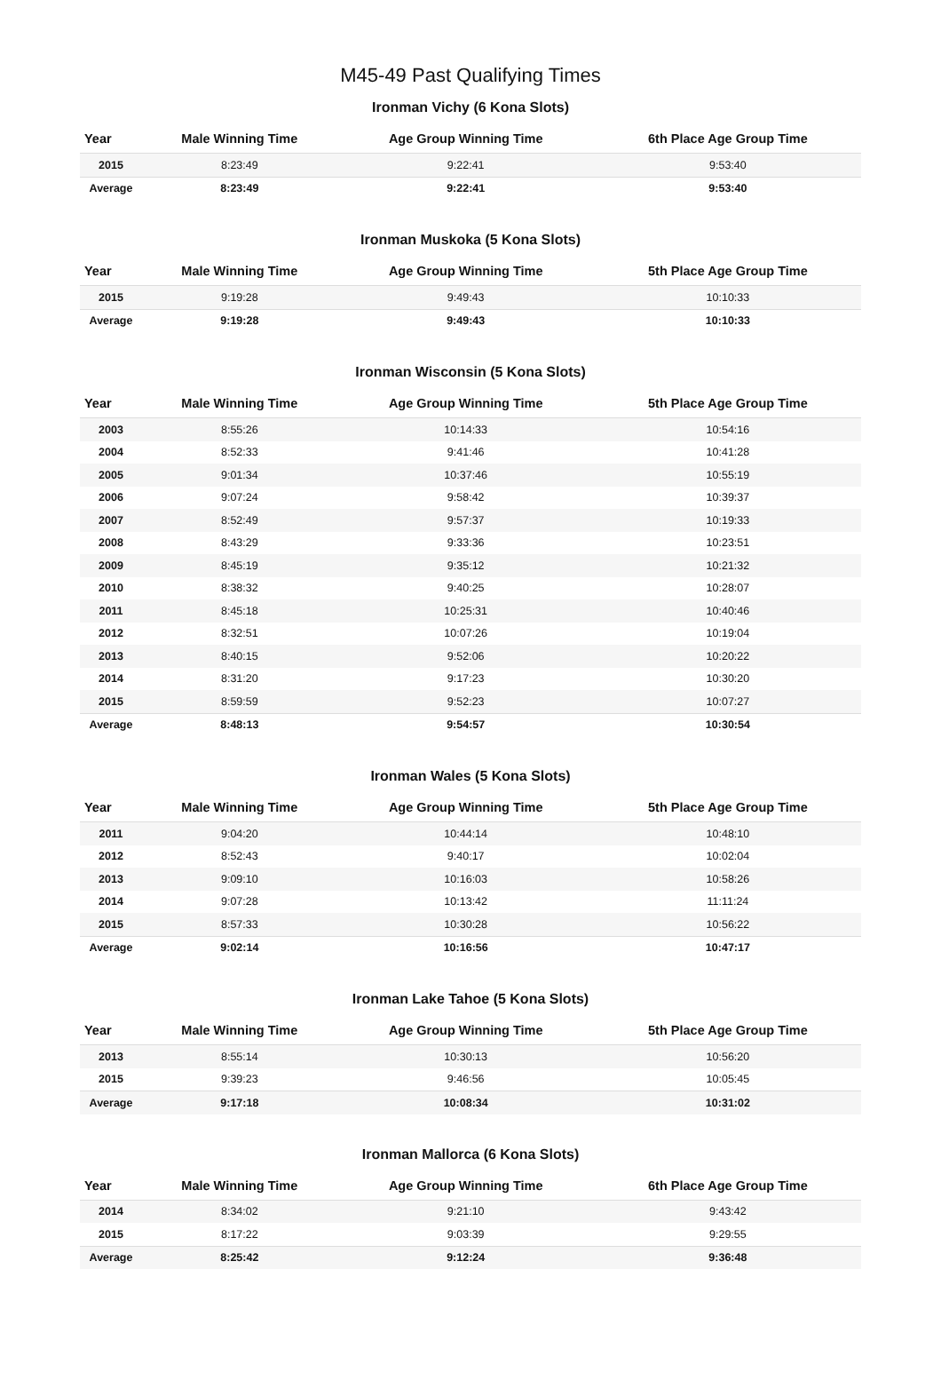M45-49 Past Qualifying Times
Ironman Vichy (6 Kona Slots)
| Year | Male Winning Time | Age Group Winning Time | 6th Place Age Group Time |
| --- | --- | --- | --- |
| 2015 | 8:23:49 | 9:22:41 | 9:53:40 |
| Average | 8:23:49 | 9:22:41 | 9:53:40 |
Ironman Muskoka (5 Kona Slots)
| Year | Male Winning Time | Age Group Winning Time | 5th Place Age Group Time |
| --- | --- | --- | --- |
| 2015 | 9:19:28 | 9:49:43 | 10:10:33 |
| Average | 9:19:28 | 9:49:43 | 10:10:33 |
Ironman Wisconsin (5 Kona Slots)
| Year | Male Winning Time | Age Group Winning Time | 5th Place Age Group Time |
| --- | --- | --- | --- |
| 2003 | 8:55:26 | 10:14:33 | 10:54:16 |
| 2004 | 8:52:33 | 9:41:46 | 10:41:28 |
| 2005 | 9:01:34 | 10:37:46 | 10:55:19 |
| 2006 | 9:07:24 | 9:58:42 | 10:39:37 |
| 2007 | 8:52:49 | 9:57:37 | 10:19:33 |
| 2008 | 8:43:29 | 9:33:36 | 10:23:51 |
| 2009 | 8:45:19 | 9:35:12 | 10:21:32 |
| 2010 | 8:38:32 | 9:40:25 | 10:28:07 |
| 2011 | 8:45:18 | 10:25:31 | 10:40:46 |
| 2012 | 8:32:51 | 10:07:26 | 10:19:04 |
| 2013 | 8:40:15 | 9:52:06 | 10:20:22 |
| 2014 | 8:31:20 | 9:17:23 | 10:30:20 |
| 2015 | 8:59:59 | 9:52:23 | 10:07:27 |
| Average | 8:48:13 | 9:54:57 | 10:30:54 |
Ironman Wales (5 Kona Slots)
| Year | Male Winning Time | Age Group Winning Time | 5th Place Age Group Time |
| --- | --- | --- | --- |
| 2011 | 9:04:20 | 10:44:14 | 10:48:10 |
| 2012 | 8:52:43 | 9:40:17 | 10:02:04 |
| 2013 | 9:09:10 | 10:16:03 | 10:58:26 |
| 2014 | 9:07:28 | 10:13:42 | 11:11:24 |
| 2015 | 8:57:33 | 10:30:28 | 10:56:22 |
| Average | 9:02:14 | 10:16:56 | 10:47:17 |
Ironman Lake Tahoe (5 Kona Slots)
| Year | Male Winning Time | Age Group Winning Time | 5th Place Age Group Time |
| --- | --- | --- | --- |
| 2013 | 8:55:14 | 10:30:13 | 10:56:20 |
| 2015 | 9:39:23 | 9:46:56 | 10:05:45 |
| Average | 9:17:18 | 10:08:34 | 10:31:02 |
Ironman Mallorca (6 Kona Slots)
| Year | Male Winning Time | Age Group Winning Time | 6th Place Age Group Time |
| --- | --- | --- | --- |
| 2014 | 8:34:02 | 9:21:10 | 9:43:42 |
| 2015 | 8:17:22 | 9:03:39 | 9:29:55 |
| Average | 8:25:42 | 9:12:24 | 9:36:48 |